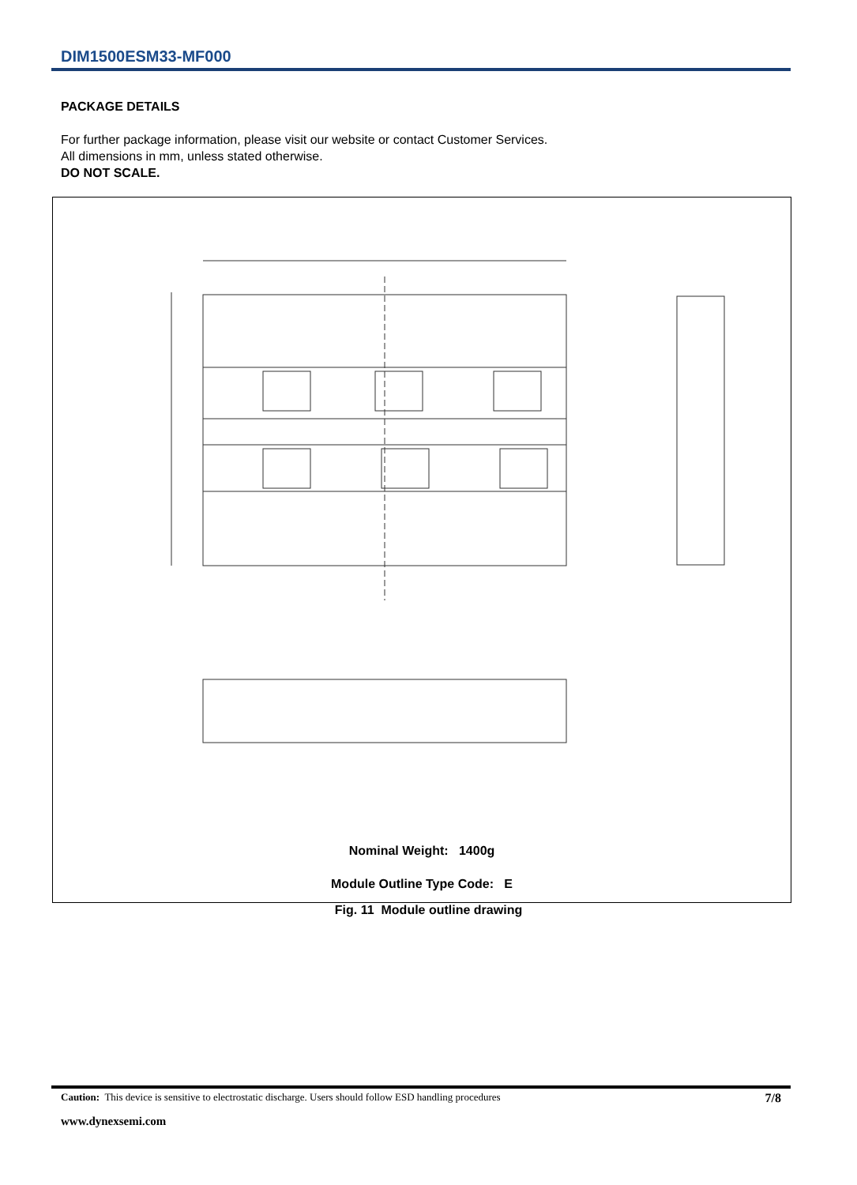DIM1500ESM33-MF000
PACKAGE DETAILS
For further package information, please visit our website or contact Customer Services.
All dimensions in mm, unless stated otherwise.
DO NOT SCALE.
Nominal Weight: 1400g
Module Outline Type Code: E
Fig. 11 Module outline drawing
Caution: This device is sensitive to electrostatic discharge. Users should follow ESD handling procedures 7/8
www.dynexsemi.com